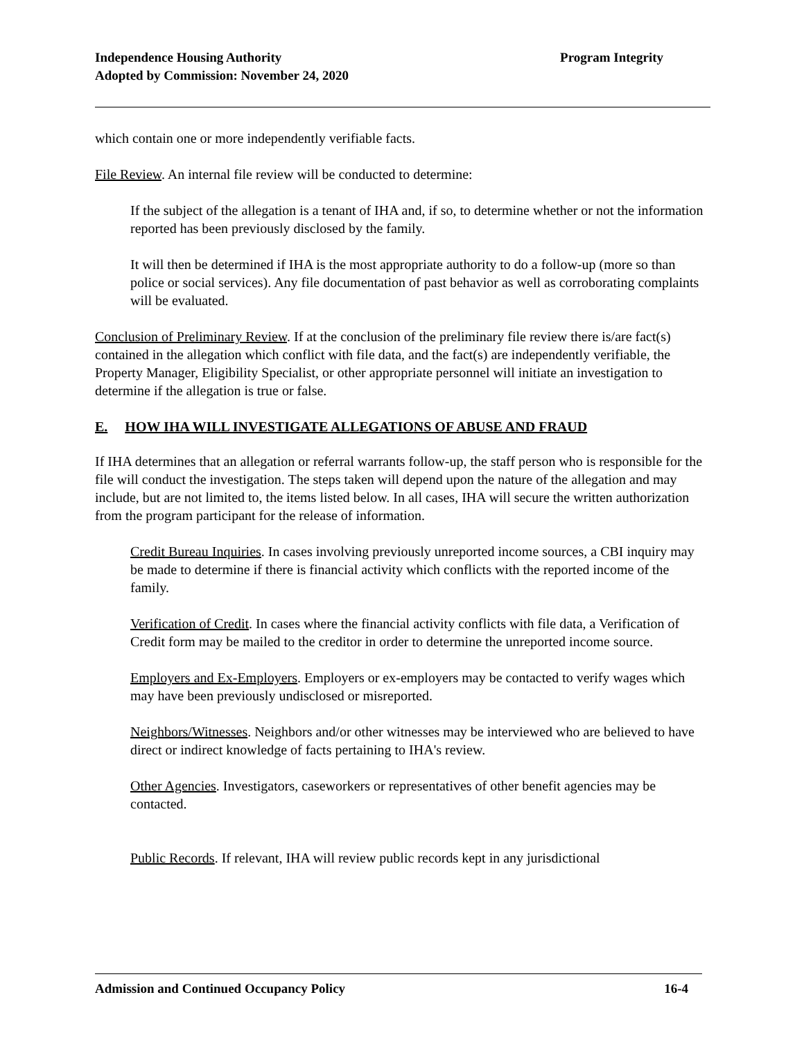Program Integrity Independence Housing Authority
Adopted by Commission: November 24, 2020
which contain one or more independently verifiable facts.
File Review. An internal file review will be conducted to determine:
If the subject of the allegation is a tenant of IHA and, if so, to determine whether or not the information reported has been previously disclosed by the family.
It will then be determined if IHA is the most appropriate authority to do a follow-up (more so than police or social services). Any file documentation of past behavior as well as corroborating complaints will be evaluated.
Conclusion of Preliminary Review. If at the conclusion of the preliminary file review there is/are fact(s) contained in the allegation which conflict with file data, and the fact(s) are independently verifiable, the Property Manager, Eligibility Specialist, or other appropriate personnel will initiate an investigation to determine if the allegation is true or false.
E. HOW IHA WILL INVESTIGATE ALLEGATIONS OF ABUSE AND FRAUD
If IHA determines that an allegation or referral warrants follow-up, the staff person who is responsible for the file will conduct the investigation. The steps taken will depend upon the nature of the allegation and may include, but are not limited to, the items listed below. In all cases, IHA will secure the written authorization from the program participant for the release of information.
Credit Bureau Inquiries. In cases involving previously unreported income sources, a CBI inquiry may be made to determine if there is financial activity which conflicts with the reported income of the family.
Verification of Credit. In cases where the financial activity conflicts with file data, a Verification of Credit form may be mailed to the creditor in order to determine the unreported income source.
Employers and Ex-Employers. Employers or ex-employers may be contacted to verify wages which may have been previously undisclosed or misreported.
Neighbors/Witnesses. Neighbors and/or other witnesses may be interviewed who are believed to have direct or indirect knowledge of facts pertaining to IHA's review.
Other Agencies. Investigators, caseworkers or representatives of other benefit agencies may be contacted.
Public Records. If relevant, IHA will review public records kept in any jurisdictional
16-4 Admission and Continued Occupancy Policy